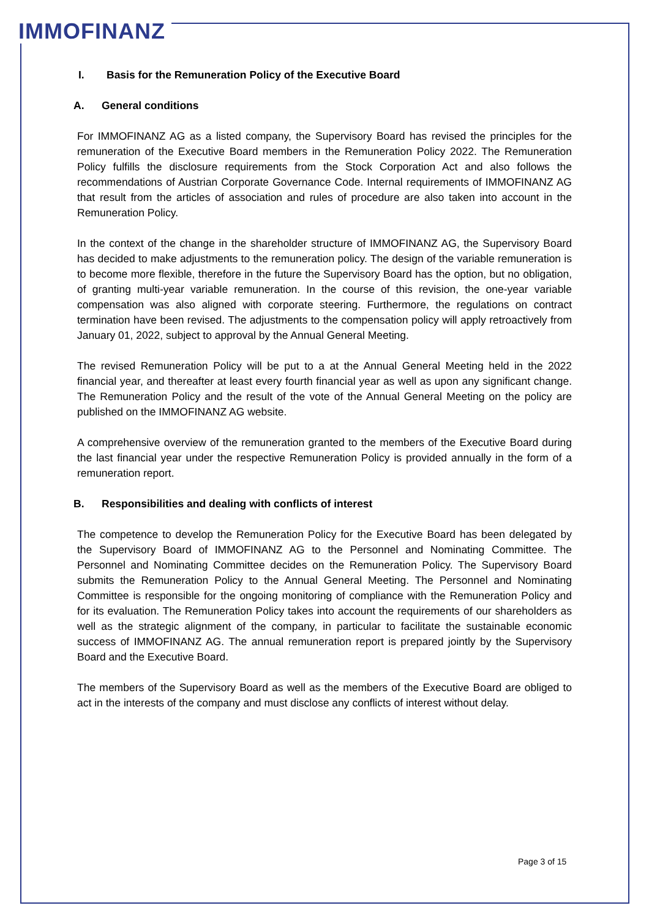IMMOFINANZ
I. Basis for the Remuneration Policy of the Executive Board
A. General conditions
For IMMOFINANZ AG as a listed company, the Supervisory Board has revised the principles for the remuneration of the Executive Board members in the Remuneration Policy 2022. The Remuneration Policy fulfills the disclosure requirements from the Stock Corporation Act and also follows the recommendations of Austrian Corporate Governance Code. Internal requirements of IMMOFINANZ AG that result from the articles of association and rules of procedure are also taken into account in the Remuneration Policy.
In the context of the change in the shareholder structure of IMMOFINANZ AG, the Supervisory Board has decided to make adjustments to the remuneration policy. The design of the variable remuneration is to become more flexible, therefore in the future the Supervisory Board has the option, but no obligation, of granting multi-year variable remuneration. In the course of this revision, the one-year variable compensation was also aligned with corporate steering. Furthermore, the regulations on contract termination have been revised. The adjustments to the compensation policy will apply retroactively from January 01, 2022, subject to approval by the Annual General Meeting.
The revised Remuneration Policy will be put to a at the Annual General Meeting held in the 2022 financial year, and thereafter at least every fourth financial year as well as upon any significant change. The Remuneration Policy and the result of the vote of the Annual General Meeting on the policy are published on the IMMOFINANZ AG website.
A comprehensive overview of the remuneration granted to the members of the Executive Board during the last financial year under the respective Remuneration Policy is provided annually in the form of a remuneration report.
B. Responsibilities and dealing with conflicts of interest
The competence to develop the Remuneration Policy for the Executive Board has been delegated by the Supervisory Board of IMMOFINANZ AG to the Personnel and Nominating Committee. The Personnel and Nominating Committee decides on the Remuneration Policy. The Supervisory Board submits the Remuneration Policy to the Annual General Meeting. The Personnel and Nominating Committee is responsible for the ongoing monitoring of compliance with the Remuneration Policy and for its evaluation. The Remuneration Policy takes into account the requirements of our shareholders as well as the strategic alignment of the company, in particular to facilitate the sustainable economic success of IMMOFINANZ AG. The annual remuneration report is prepared jointly by the Supervisory Board and the Executive Board.
The members of the Supervisory Board as well as the members of the Executive Board are obliged to act in the interests of the company and must disclose any conflicts of interest without delay.
Page 3 of 15